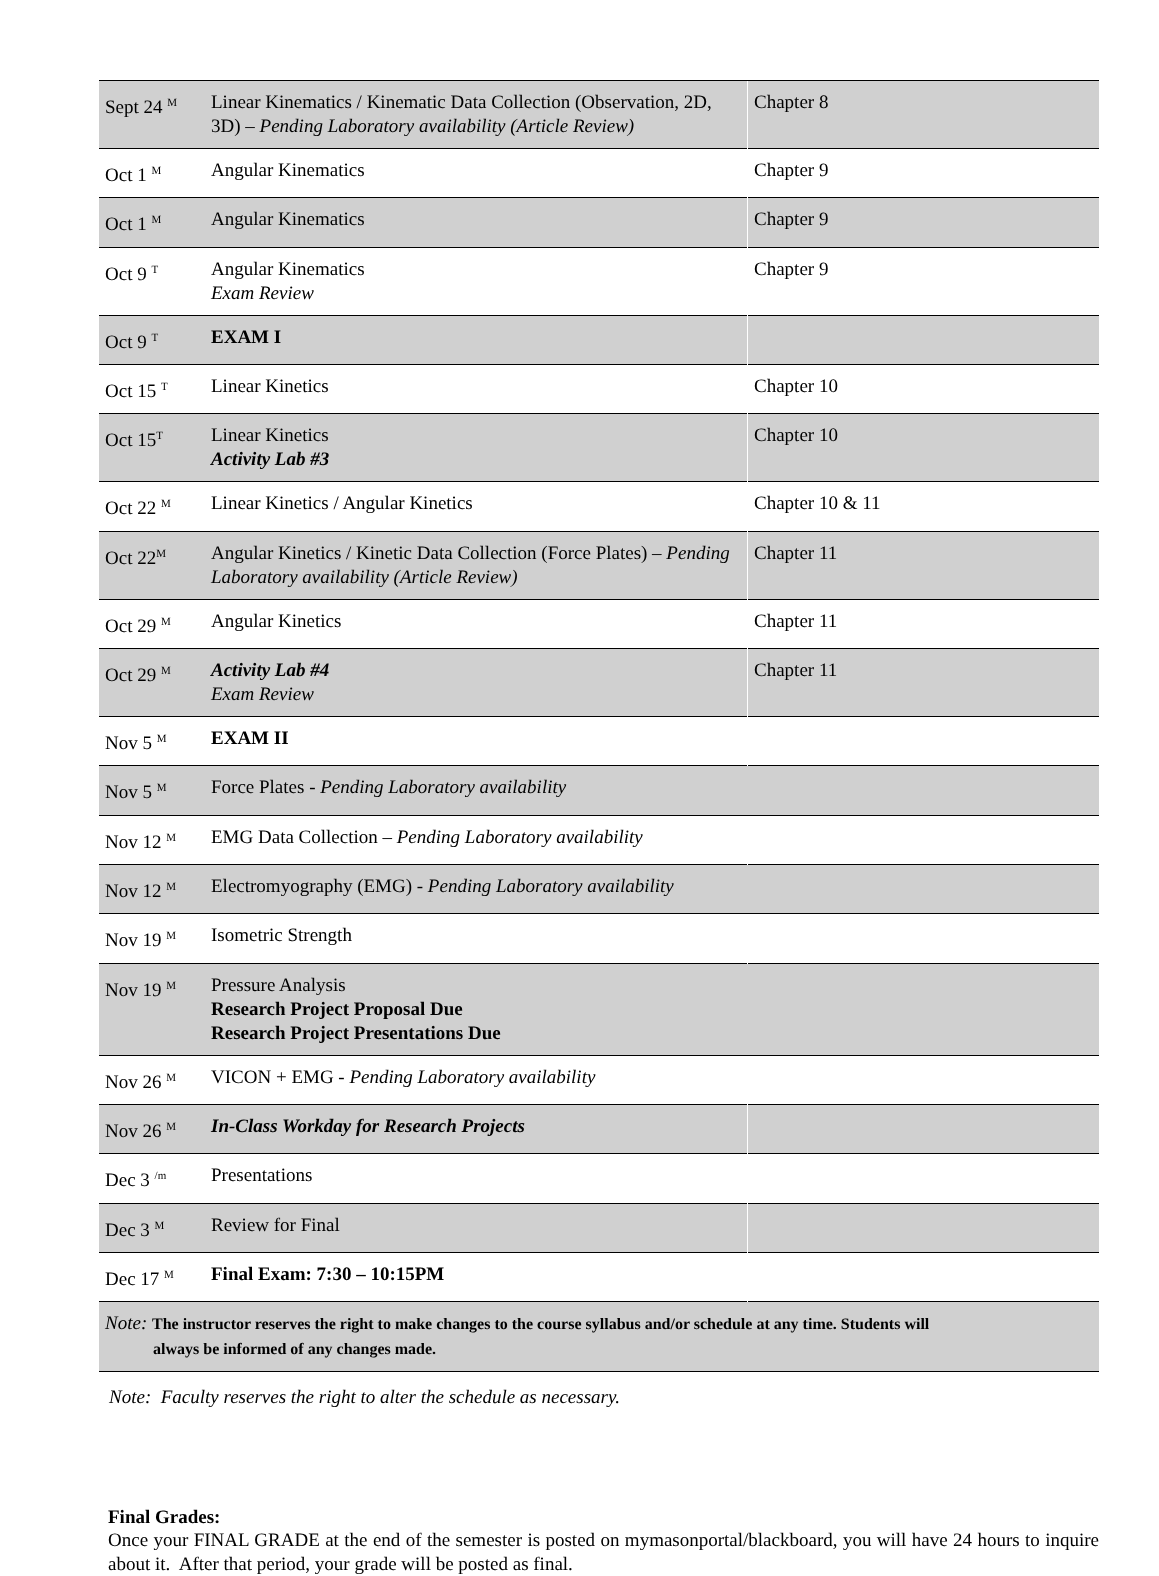| Sept 24 <sup>M</sup> | Linear Kinematics / Kinematic Data Collection (Observation, 2D, 3D) – Pending Laboratory availability (Article Review) | Chapter 8 |
| Oct 1 <sup>M</sup> | Angular Kinematics | Chapter 9 |
| Oct 1 <sup>M</sup> | Angular Kinematics | Chapter 9 |
| Oct 9 <sup>T</sup> | Angular Kinematics Exam Review | Chapter 9 |
| Oct 9 <sup>T</sup> | EXAM I | |
| Oct 15 <sup>T</sup> | Linear Kinetics | Chapter 10 |
| Oct 15<sup>T</sup> | Linear Kinetics Activity Lab #3 | Chapter 10 |
| Oct 22 <sup>M</sup> | Linear Kinetics / Angular Kinetics | Chapter 10 & 11 |
| Oct 22<sup>M</sup> | Angular Kinetics / Kinetic Data Collection (Force Plates) – Pending Laboratory availability (Article Review) | Chapter 11 |
| Oct 29 <sup>M</sup> | Angular Kinetics | Chapter 11 |
| Oct 29 <sup>M</sup> | Activity Lab #4 Exam Review | Chapter 11 |
| Nov 5 <sup>M</sup> | EXAM II | |
| Nov 5 <sup>M</sup> | Force Plates - Pending Laboratory availability | |
| Nov 12 <sup>M</sup> | EMG Data Collection – Pending Laboratory availability | |
| Nov 12 <sup>M</sup> | Electromyography (EMG) - Pending Laboratory availability | |
| Nov 19 <sup>M</sup> | Isometric Strength | |
| Nov 19 <sup>M</sup> | Pressure Analysis Research Project Proposal Due Research Project Presentations Due | |
| Nov 26 <sup>M</sup> | VICON + EMG - Pending Laboratory availability | |
| Nov 26 <sup>M</sup> | In-Class Workday for Research Projects | |
| Dec 3 <sup>/m</sup> | Presentations | |
| Dec 3 <sup>M</sup> | Review for Final | |
| Dec 17 <sup>M</sup> | Final Exam: 7:30 – 10:15PM | |
| Note: The instructor reserves the right to make changes to the course syllabus and/or schedule at any time. Students will always be informed of any changes made. | | |
Note: Faculty reserves the right to alter the schedule as necessary.
Final Grades:
Once your FINAL GRADE at the end of the semester is posted on mymasonportal/blackboard, you will have 24 hours to inquire about it. After that period, your grade will be posted as final.